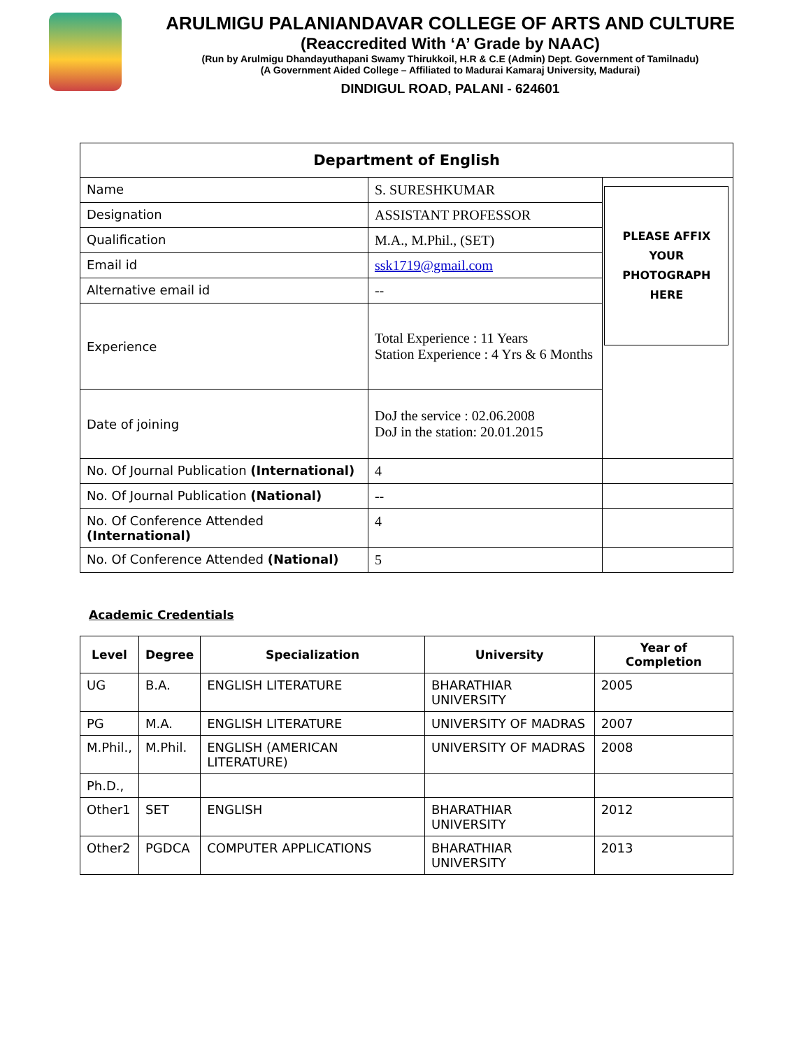ARULMIGU PALANIANDAVAR COLLEGE OF ARTS AND CULTURE
(Reaccredited With ‘A’ Grade by NAAC)
(Run by Arulmigu Dhandayuthapani Swamy Thirukkoil, H.R & C.E (Admin) Dept. Government of Tamilnadu)
(A Government Aided College – Affiliated to Madurai Kamaraj University, Madurai)
DINDIGUL ROAD, PALANI - 624601
| Department of English | | |
| --- | --- | --- |
| Name | S. SURESHKUMAR | PLEASE AFFIX YOUR PHOTOGRAPH HERE |
| Designation | ASSISTANT PROFESSOR | |
| Qualification | M.A., M.Phil., (SET) | |
| Email id | ssk1719@gmail.com | |
| Alternative email id | -- | |
| Experience | Total Experience : 11 Years Station Experience : 4 Yrs & 6 Months | |
| Date of joining | DoJ the service : 02.06.2008 DoJ in the station: 20.01.2015 | |
| No. Of Journal Publication (International) | 4 | |
| No. Of Journal Publication (National) | -- | |
| No. Of Conference Attended (International) | 4 | |
| No. Of Conference Attended (National) | 5 | |
Academic Credentials
| Level | Degree | Specialization | University | Year of Completion |
| --- | --- | --- | --- | --- |
| UG | B.A. | ENGLISH LITERATURE | BHARATHIAR UNIVERSITY | 2005 |
| PG | M.A. | ENGLISH LITERATURE | UNIVERSITY OF MADRAS | 2007 |
| M.Phil., | M.Phil. | ENGLISH (AMERICAN LITERATURE) | UNIVERSITY OF MADRAS | 2008 |
| Ph.D., | | | | |
| Other1 | SET | ENGLISH | BHARATHIAR UNIVERSITY | 2012 |
| Other2 | PGDCA | COMPUTER APPLICATIONS | BHARATHIAR UNIVERSITY | 2013 |